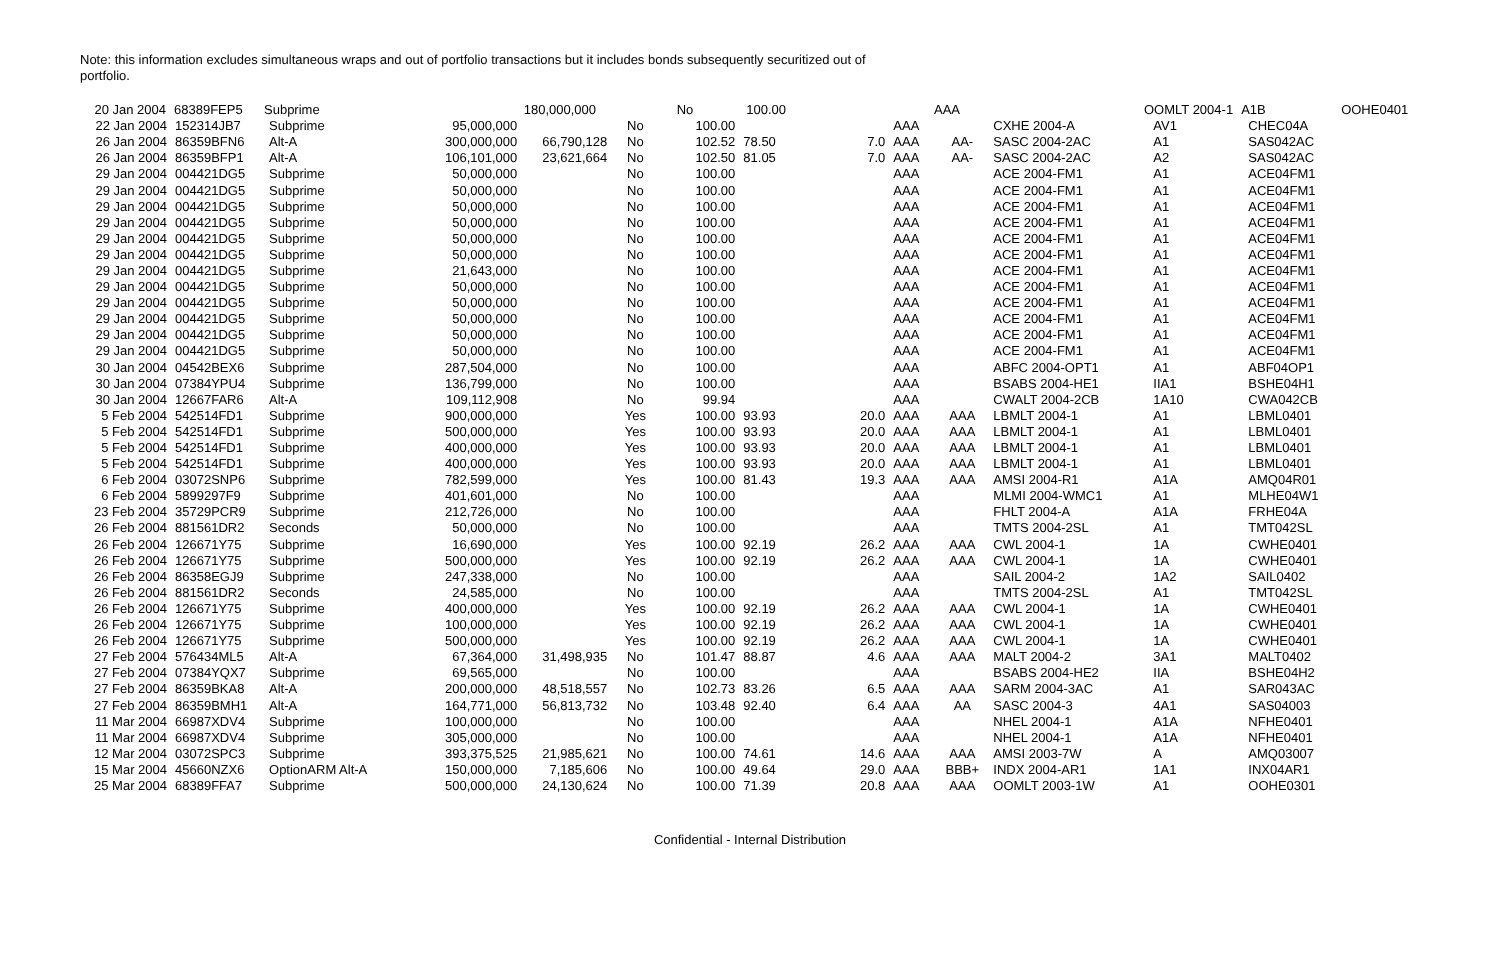Note: this information excludes simultaneous wraps and out of portfolio transactions but it includes bonds subsequently securitized out of portfolio.
| 20 Jan 2004 | 68389FEP5 | Subprime | 180,000,000 | | No | 100.00 | | | AAA | | OOMLT 2004-1 | A1B | OOHE0401 |
| 22 Jan 2004 | 152314JB7 | Subprime | 95,000,000 | | No | 100.00 | | | AAA | | CXHE 2004-A | AV1 | CHEC04A |
| 26 Jan 2004 | 86359BFN6 | Alt-A | 300,000,000 | 66,790,128 | No | 102.52 | 78.50 | 7.0 | AAA | AA- | SASC 2004-2AC | A1 | SAS042AC |
| 26 Jan 2004 | 86359BFP1 | Alt-A | 106,101,000 | 23,621,664 | No | 102.50 | 81.05 | 7.0 | AAA | AA- | SASC 2004-2AC | A2 | SAS042AC |
| 29 Jan 2004 | 004421DG5 | Subprime | 50,000,000 | | No | 100.00 | | | AAA | | ACE 2004-FM1 | A1 | ACE04FM1 |
| 29 Jan 2004 | 004421DG5 | Subprime | 50,000,000 | | No | 100.00 | | | AAA | | ACE 2004-FM1 | A1 | ACE04FM1 |
| 29 Jan 2004 | 004421DG5 | Subprime | 50,000,000 | | No | 100.00 | | | AAA | | ACE 2004-FM1 | A1 | ACE04FM1 |
| 29 Jan 2004 | 004421DG5 | Subprime | 50,000,000 | | No | 100.00 | | | AAA | | ACE 2004-FM1 | A1 | ACE04FM1 |
| 29 Jan 2004 | 004421DG5 | Subprime | 50,000,000 | | No | 100.00 | | | AAA | | ACE 2004-FM1 | A1 | ACE04FM1 |
| 29 Jan 2004 | 004421DG5 | Subprime | 50,000,000 | | No | 100.00 | | | AAA | | ACE 2004-FM1 | A1 | ACE04FM1 |
| 29 Jan 2004 | 004421DG5 | Subprime | 21,643,000 | | No | 100.00 | | | AAA | | ACE 2004-FM1 | A1 | ACE04FM1 |
| 29 Jan 2004 | 004421DG5 | Subprime | 50,000,000 | | No | 100.00 | | | AAA | | ACE 2004-FM1 | A1 | ACE04FM1 |
| 29 Jan 2004 | 004421DG5 | Subprime | 50,000,000 | | No | 100.00 | | | AAA | | ACE 2004-FM1 | A1 | ACE04FM1 |
| 29 Jan 2004 | 004421DG5 | Subprime | 50,000,000 | | No | 100.00 | | | AAA | | ACE 2004-FM1 | A1 | ACE04FM1 |
| 29 Jan 2004 | 004421DG5 | Subprime | 50,000,000 | | No | 100.00 | | | AAA | | ACE 2004-FM1 | A1 | ACE04FM1 |
| 29 Jan 2004 | 004421DG5 | Subprime | 50,000,000 | | No | 100.00 | | | AAA | | ACE 2004-FM1 | A1 | ACE04FM1 |
| 30 Jan 2004 | 04542BEX6 | Subprime | 287,504,000 | | No | 100.00 | | | AAA | | ABFC 2004-OPT1 | A1 | ABF04OP1 |
| 30 Jan 2004 | 07384YPU4 | Subprime | 136,799,000 | | No | 100.00 | | | AAA | | BSABS 2004-HE1 | IIA1 | BSHE04H1 |
| 30 Jan 2004 | 12667FAR6 | Alt-A | 109,112,908 | | No | 99.94 | | | AAA | | CWALT 2004-2CB | 1A10 | CWA042CB |
| 5 Feb 2004 | 542514FD1 | Subprime | 900,000,000 | | Yes | 100.00 | 93.93 | 20.0 | AAA | AAA | LBMLT 2004-1 | A1 | LBML0401 |
| 5 Feb 2004 | 542514FD1 | Subprime | 500,000,000 | | Yes | 100.00 | 93.93 | 20.0 | AAA | AAA | LBMLT 2004-1 | A1 | LBML0401 |
| 5 Feb 2004 | 542514FD1 | Subprime | 400,000,000 | | Yes | 100.00 | 93.93 | 20.0 | AAA | AAA | LBMLT 2004-1 | A1 | LBML0401 |
| 5 Feb 2004 | 542514FD1 | Subprime | 400,000,000 | | Yes | 100.00 | 93.93 | 20.0 | AAA | AAA | LBMLT 2004-1 | A1 | LBML0401 |
| 6 Feb 2004 | 03072SNP6 | Subprime | 782,599,000 | | Yes | 100.00 | 81.43 | 19.3 | AAA | AAA | AMSI 2004-R1 | A1A | AMQ04R01 |
| 6 Feb 2004 | 5899297F9 | Subprime | 401,601,000 | | No | 100.00 | | | AAA | | MLMI 2004-WMC1 | A1 | MLHE04W1 |
| 23 Feb 2004 | 35729PCR9 | Subprime | 212,726,000 | | No | 100.00 | | | AAA | | FHLT 2004-A | A1A | FRHE04A |
| 26 Feb 2004 | 881561DR2 | Seconds | 50,000,000 | | No | 100.00 | | | AAA | | TMTS 2004-2SL | A1 | TMT042SL |
| 26 Feb 2004 | 126671Y75 | Subprime | 16,690,000 | | Yes | 100.00 | 92.19 | 26.2 | AAA | AAA | CWL 2004-1 | 1A | CWHE0401 |
| 26 Feb 2004 | 126671Y75 | Subprime | 500,000,000 | | Yes | 100.00 | 92.19 | 26.2 | AAA | AAA | CWL 2004-1 | 1A | CWHE0401 |
| 26 Feb 2004 | 86358EGJ9 | Subprime | 247,338,000 | | No | 100.00 | | | AAA | | SAIL 2004-2 | 1A2 | SAIL0402 |
| 26 Feb 2004 | 881561DR2 | Seconds | 24,585,000 | | No | 100.00 | | | AAA | | TMTS 2004-2SL | A1 | TMT042SL |
| 26 Feb 2004 | 126671Y75 | Subprime | 400,000,000 | | Yes | 100.00 | 92.19 | 26.2 | AAA | AAA | CWL 2004-1 | 1A | CWHE0401 |
| 26 Feb 2004 | 126671Y75 | Subprime | 100,000,000 | | Yes | 100.00 | 92.19 | 26.2 | AAA | AAA | CWL 2004-1 | 1A | CWHE0401 |
| 26 Feb 2004 | 126671Y75 | Subprime | 500,000,000 | | Yes | 100.00 | 92.19 | 26.2 | AAA | AAA | CWL 2004-1 | 1A | CWHE0401 |
| 27 Feb 2004 | 576434ML5 | Alt-A | 67,364,000 | 31,498,935 | No | 101.47 | 88.87 | 4.6 | AAA | AAA | MALT 2004-2 | 3A1 | MALT0402 |
| 27 Feb 2004 | 07384YQX7 | Subprime | 69,565,000 | | No | 100.00 | | | AAA | | BSABS 2004-HE2 | IIA | BSHE04H2 |
| 27 Feb 2004 | 86359BKA8 | Alt-A | 200,000,000 | 48,518,557 | No | 102.73 | 83.26 | 6.5 | AAA | AAA | SARM 2004-3AC | A1 | SAR043AC |
| 27 Feb 2004 | 86359BMH1 | Alt-A | 164,771,000 | 56,813,732 | No | 103.48 | 92.40 | 6.4 | AAA | AA | SASC 2004-3 | 4A1 | SAS04003 |
| 11 Mar 2004 | 66987XDV4 | Subprime | 100,000,000 | | No | 100.00 | | | AAA | | NHEL 2004-1 | A1A | NFHE0401 |
| 11 Mar 2004 | 66987XDV4 | Subprime | 305,000,000 | | No | 100.00 | | | AAA | | NHEL 2004-1 | A1A | NFHE0401 |
| 12 Mar 2004 | 03072SPC3 | Subprime | 393,375,525 | 21,985,621 | No | 100.00 | 74.61 | 14.6 | AAA | AAA | AMSI 2003-7W | A | AMQ03007 |
| 15 Mar 2004 | 45660NZX6 | OptionARM Alt-A | 150,000,000 | 7,185,606 | No | 100.00 | 49.64 | 29.0 | AAA | BBB+ | INDX 2004-AR1 | 1A1 | INX04AR1 |
| 25 Mar 2004 | 68389FFA7 | Subprime | 500,000,000 | 24,130,624 | No | 100.00 | 71.39 | 20.8 | AAA | AAA | OOMLT 2003-1W | A1 | OOHE0301 |
Confidential - Internal Distribution